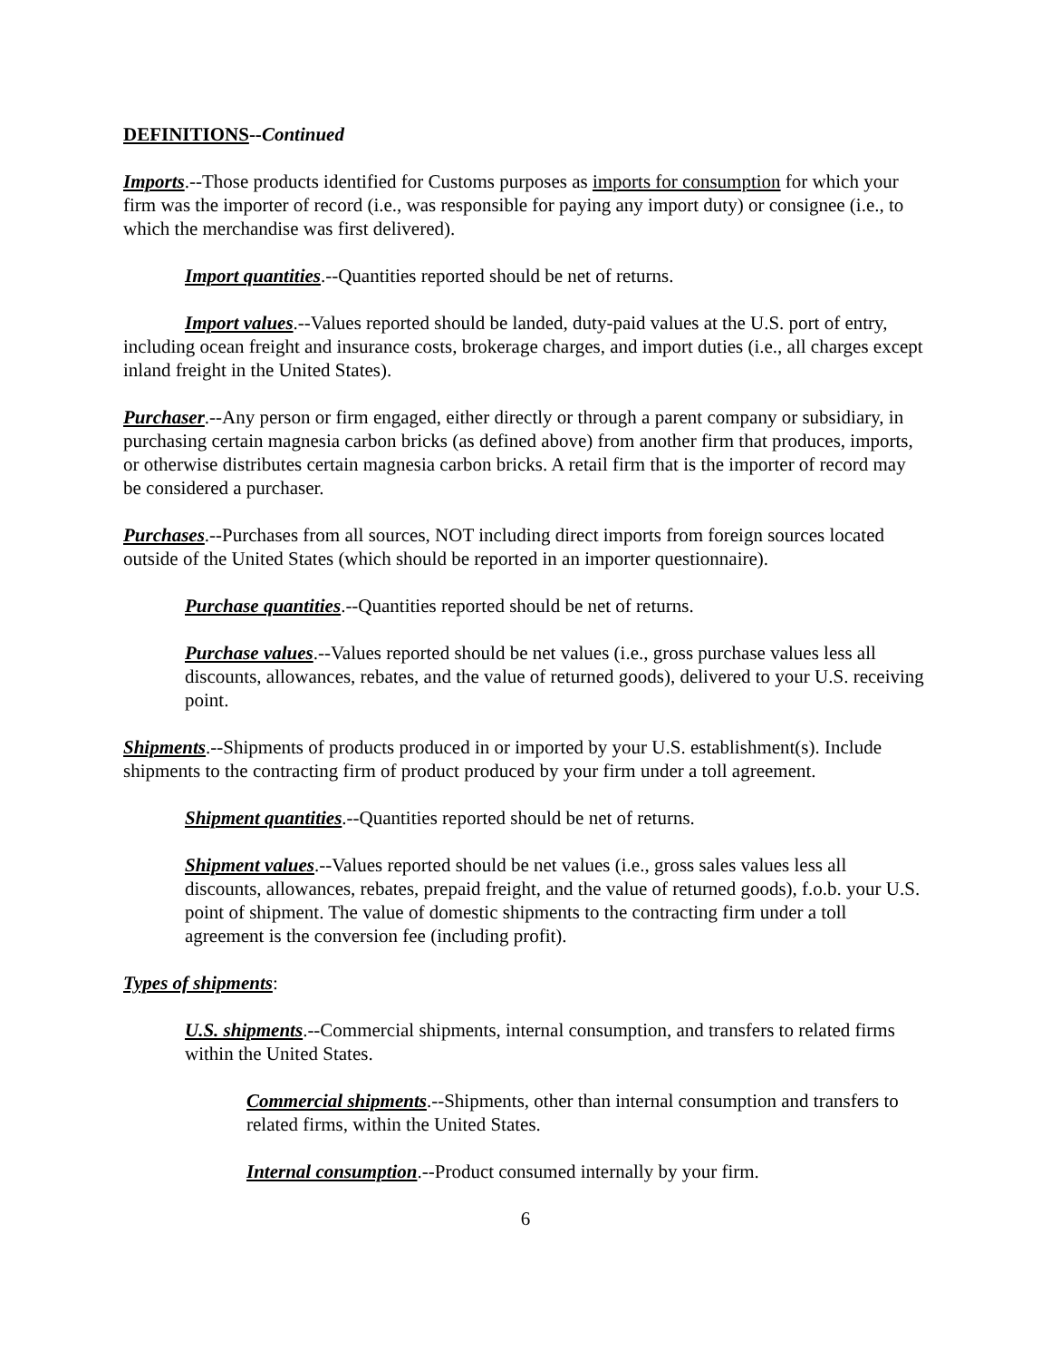DEFINITIONS--Continued
Imports.--Those products identified for Customs purposes as imports for consumption for which your firm was the importer of record (i.e., was responsible for paying any import duty) or consignee (i.e., to which the merchandise was first delivered).
Import quantities.--Quantities reported should be net of returns.
Import values.--Values reported should be landed, duty-paid values at the U.S. port of entry, including ocean freight and insurance costs, brokerage charges, and import duties (i.e., all charges except inland freight in the United States).
Purchaser.--Any person or firm engaged, either directly or through a parent company or subsidiary, in purchasing certain magnesia carbon bricks (as defined above) from another firm that produces, imports, or otherwise distributes certain magnesia carbon bricks. A retail firm that is the importer of record may be considered a purchaser.
Purchases.--Purchases from all sources, NOT including direct imports from foreign sources located outside of the United States (which should be reported in an importer questionnaire).
Purchase quantities.--Quantities reported should be net of returns.
Purchase values.--Values reported should be net values (i.e., gross purchase values less all discounts, allowances, rebates, and the value of returned goods), delivered to your U.S. receiving point.
Shipments.--Shipments of products produced in or imported by your U.S. establishment(s). Include shipments to the contracting firm of product produced by your firm under a toll agreement.
Shipment quantities.--Quantities reported should be net of returns.
Shipment values.--Values reported should be net values (i.e., gross sales values less all discounts, allowances, rebates, prepaid freight, and the value of returned goods), f.o.b. your U.S. point of shipment. The value of domestic shipments to the contracting firm under a toll agreement is the conversion fee (including profit).
Types of shipments:
U.S. shipments.--Commercial shipments, internal consumption, and transfers to related firms within the United States.
Commercial shipments.--Shipments, other than internal consumption and transfers to related firms, within the United States.
Internal consumption.--Product consumed internally by your firm.
6